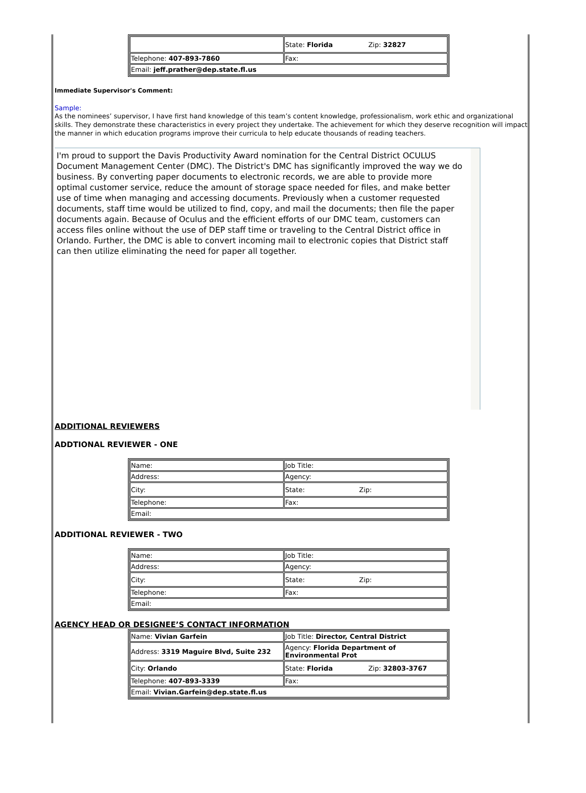| | State: Florida Zip: 32827 |
| Telephone: 407-893-7860 | Fax: |
| Email: jeff.prather@dep.state.fl.us | |
Immediate Supervisor's Comment:
Sample:
As the nominees’ supervisor, I have first hand knowledge of this team’s content knowledge, professionalism, work ethic and organizational skills. They demonstrate these characteristics in every project they undertake. The achievement for which they deserve recognition will impact the manner in which education programs improve their curricula to help educate thousands of reading teachers.
I'm proud to support the Davis Productivity Award nomination for the Central District OCULUS Document Management Center (DMC). The District's DMC has significantly improved the way we do business. By converting paper documents to electronic records, we are able to provide more optimal customer service, reduce the amount of storage space needed for files, and make better use of time when managing and accessing documents. Previously when a customer requested documents, staff time would be utilized to find, copy, and mail the documents; then file the paper documents again. Because of Oculus and the efficient efforts of our DMC team, customers can access files online without the use of DEP staff time or traveling to the Central District office in Orlando. Further, the DMC is able to convert incoming mail to electronic copies that District staff can then utilize eliminating the need for paper all together.
ADDITIONAL REVIEWERS
ADDTIONAL REVIEWER - ONE
| Name: | Job Title: |
| Address: | Agency: |
| City: | State: Zip: |
| Telephone: | Fax: |
| Email: | |
ADDITIONAL REVIEWER - TWO
| Name: | Job Title: |
| Address: | Agency: |
| City: | State: Zip: |
| Telephone: | Fax: |
| Email: | |
AGENCY HEAD OR DESIGNEE’S CONTACT INFORMATION
| Name: Vivian Garfein | Job Title: Director, Central District |
| Address: 3319 Maguire Blvd, Suite 232 | Agency: Florida Department of Environmental Prot |
| City: Orlando | State: Florida Zip: 32803-3767 |
| Telephone: 407-893-3339 | Fax: |
| Email: Vivian.Garfein@dep.state.fl.us | |